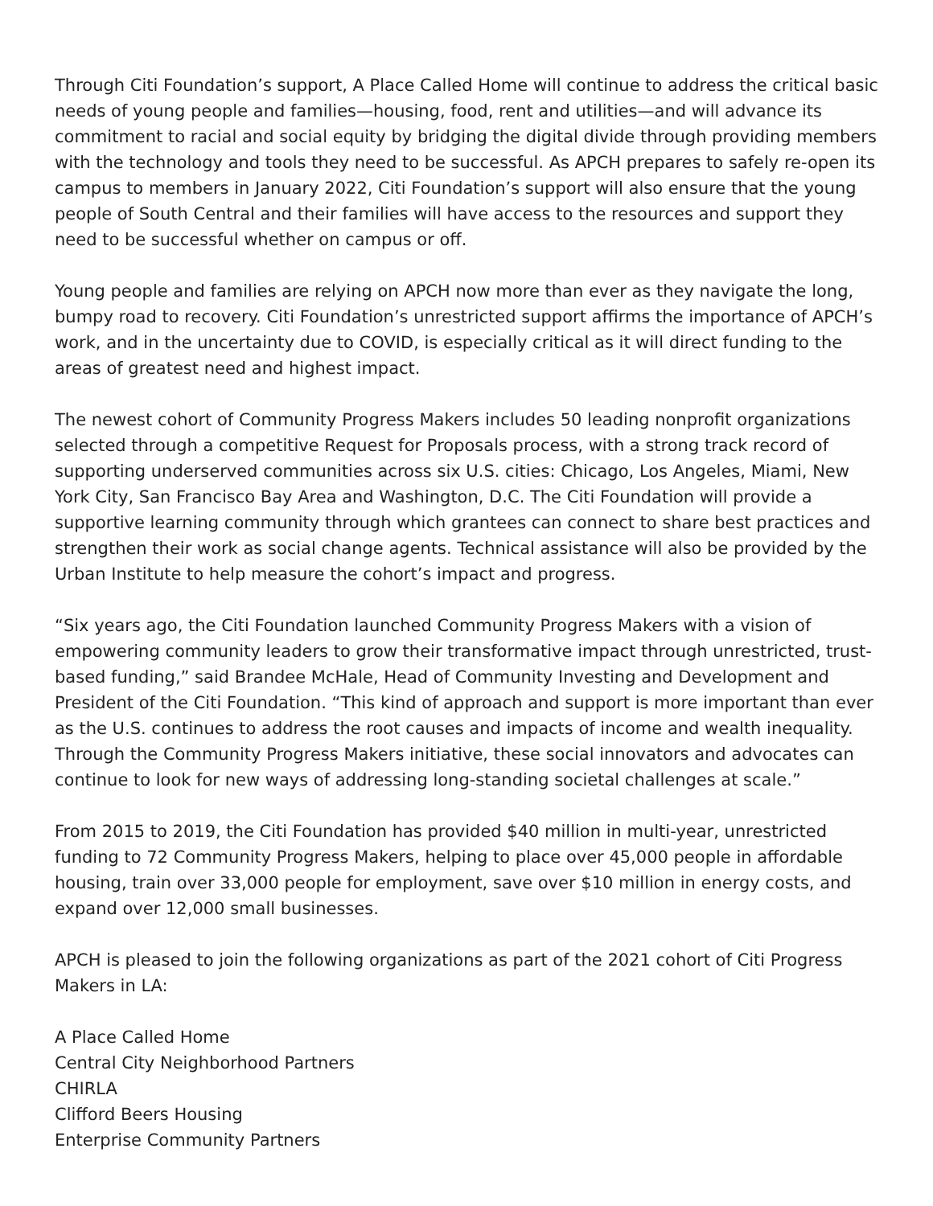Through Citi Foundation’s support, A Place Called Home will continue to address the critical basic needs of young people and families—housing, food, rent and utilities—and will advance its commitment to racial and social equity by bridging the digital divide through providing members with the technology and tools they need to be successful. As APCH prepares to safely re-open its campus to members in January 2022, Citi Foundation’s support will also ensure that the young people of South Central and their families will have access to the resources and support they need to be successful whether on campus or off.
Young people and families are relying on APCH now more than ever as they navigate the long, bumpy road to recovery. Citi Foundation’s unrestricted support affirms the importance of APCH’s work, and in the uncertainty due to COVID, is especially critical as it will direct funding to the areas of greatest need and highest impact.
The newest cohort of Community Progress Makers includes 50 leading nonprofit organizations selected through a competitive Request for Proposals process, with a strong track record of supporting underserved communities across six U.S. cities: Chicago, Los Angeles, Miami, New York City, San Francisco Bay Area and Washington, D.C. The Citi Foundation will provide a supportive learning community through which grantees can connect to share best practices and strengthen their work as social change agents. Technical assistance will also be provided by the Urban Institute to help measure the cohort’s impact and progress.
“Six years ago, the Citi Foundation launched Community Progress Makers with a vision of empowering community leaders to grow their transformative impact through unrestricted, trust-based funding,” said Brandee McHale, Head of Community Investing and Development and President of the Citi Foundation. “This kind of approach and support is more important than ever as the U.S. continues to address the root causes and impacts of income and wealth inequality. Through the Community Progress Makers initiative, these social innovators and advocates can continue to look for new ways of addressing long-standing societal challenges at scale.”
From 2015 to 2019, the Citi Foundation has provided $40 million in multi-year, unrestricted funding to 72 Community Progress Makers, helping to place over 45,000 people in affordable housing, train over 33,000 people for employment, save over $10 million in energy costs, and expand over 12,000 small businesses.
APCH is pleased to join the following organizations as part of the 2021 cohort of Citi Progress Makers in LA:
A Place Called Home
Central City Neighborhood Partners
CHIRLA
Clifford Beers Housing
Enterprise Community Partners